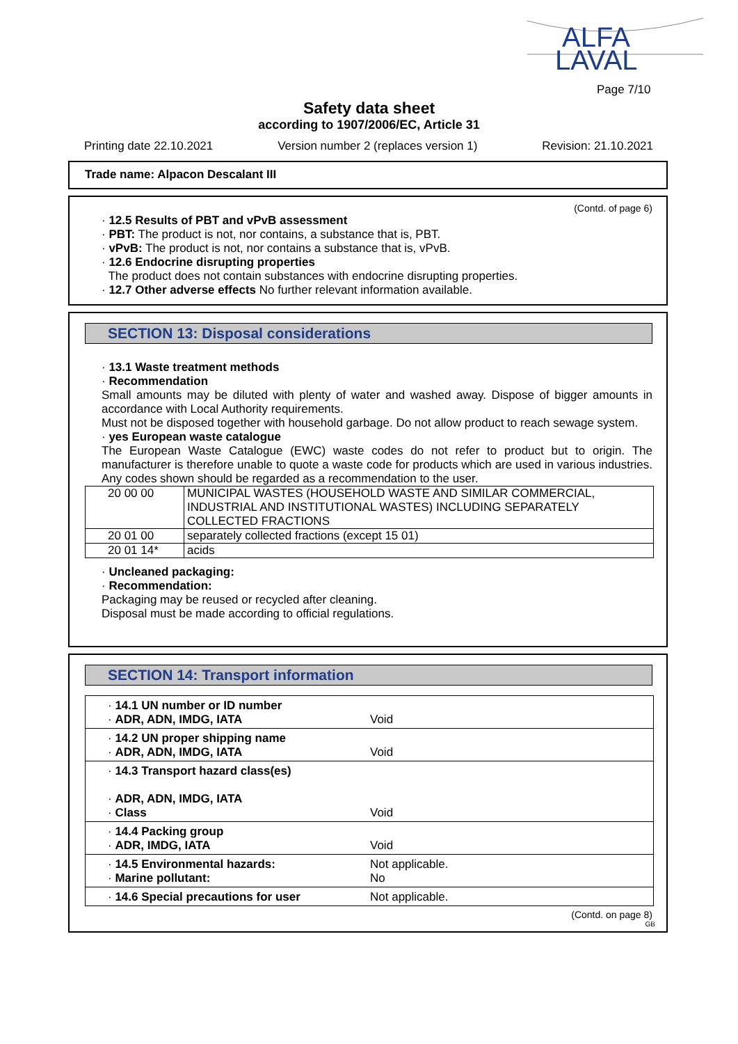ALFA
LAVAL
Page 7/10
Safety data sheet
according to 1907/2006/EC, Article 31
Printing date 22.10.2021 Version number 2 (replaces version 1) Revision: 21.10.2021
Trade name: Alpacon Descalant III
(Contd. of page 6)
· 12.5 Results of PBT and vPvB assessment
· PBT: The product is not, nor contains, a substance that is, PBT.
· vPvB: The product is not, nor contains a substance that is, vPvB.
· 12.6 Endocrine disrupting properties
The product does not contain substances with endocrine disrupting properties.
· 12.7 Other adverse effects No further relevant information available.
SECTION 13: Disposal considerations
· 13.1 Waste treatment methods
· Recommendation
Small amounts may be diluted with plenty of water and washed away. Dispose of bigger amounts in accordance with Local Authority requirements.
Must not be disposed together with household garbage. Do not allow product to reach sewage system.
· yes European waste catalogue
The European Waste Catalogue (EWC) waste codes do not refer to product but to origin. The manufacturer is therefore unable to quote a waste code for products which are used in various industries. Any codes shown should be regarded as a recommendation to the user.
| 20 00 00 | MUNICIPAL WASTES (HOUSEHOLD WASTE AND SIMILAR COMMERCIAL, INDUSTRIAL AND INSTITUTIONAL WASTES) INCLUDING SEPARATELY COLLECTED FRACTIONS |
| 20 01 00 | separately collected fractions (except 15 01) |
| 20 01 14* | acids |
· Uncleaned packaging:
· Recommendation:
Packaging may be reused or recycled after cleaning.
Disposal must be made according to official regulations.
SECTION 14: Transport information
| · 14.1 UN number or ID number · ADR, ADN, IMDG, IATA | Void |
| · 14.2 UN proper shipping name · ADR, ADN, IMDG, IATA | Void |
| · 14.3 Transport hazard class(es) · ADR, ADN, IMDG, IATA · Class | Void |
| · 14.4 Packing group · ADR, IMDG, IATA | Void |
| · 14.5 Environmental hazards: · Marine pollutant: | Not applicable. No |
| · 14.6 Special precautions for user | Not applicable. |
(Contd. on page 8)
GB